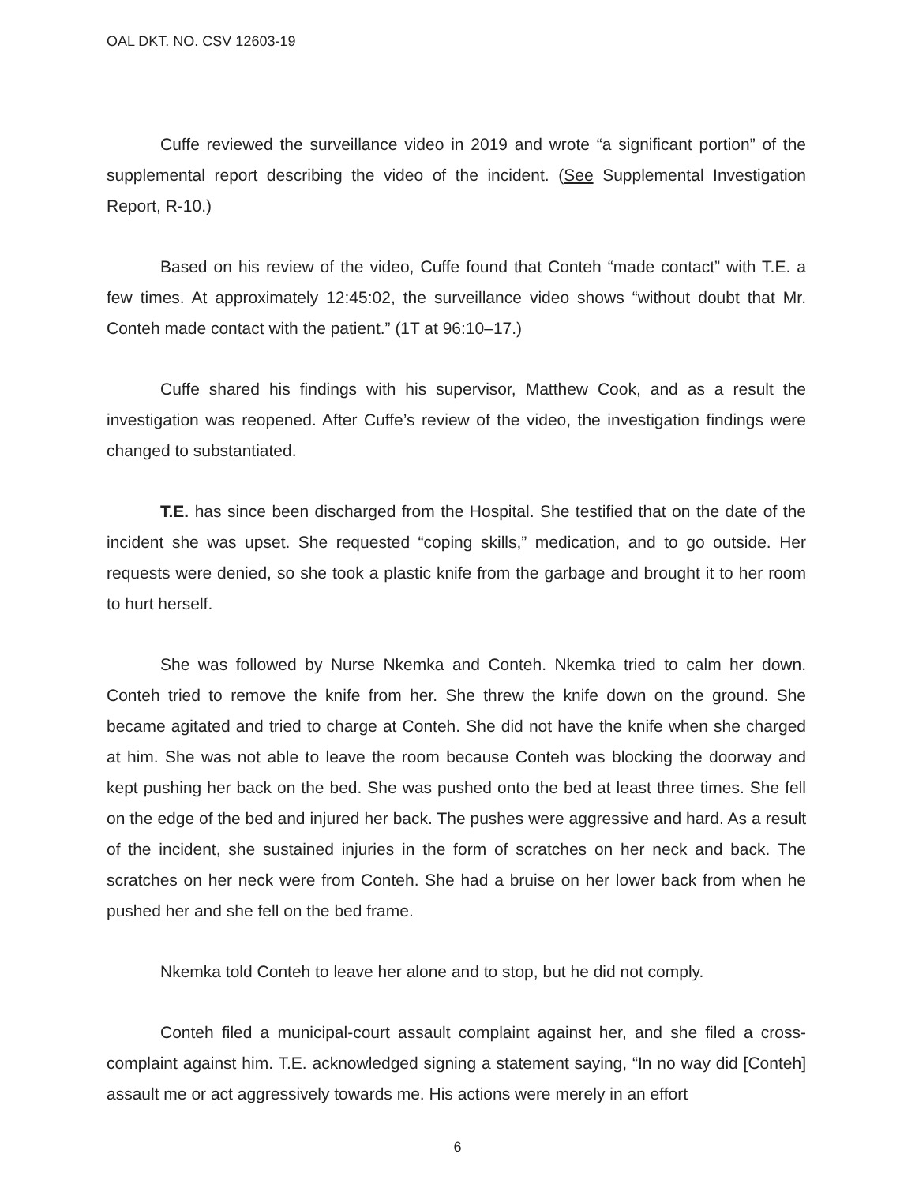OAL DKT. NO. CSV 12603-19
Cuffe reviewed the surveillance video in 2019 and wrote “a significant portion” of the supplemental report describing the video of the incident. (See Supplemental Investigation Report, R-10.)
Based on his review of the video, Cuffe found that Conteh “made contact” with T.E. a few times. At approximately 12:45:02, the surveillance video shows “without doubt that Mr. Conteh made contact with the patient.” (1T at 96:10–17.)
Cuffe shared his findings with his supervisor, Matthew Cook, and as a result the investigation was reopened. After Cuffe’s review of the video, the investigation findings were changed to substantiated.
T.E. has since been discharged from the Hospital. She testified that on the date of the incident she was upset. She requested “coping skills,” medication, and to go outside. Her requests were denied, so she took a plastic knife from the garbage and brought it to her room to hurt herself.
She was followed by Nurse Nkemka and Conteh. Nkemka tried to calm her down. Conteh tried to remove the knife from her. She threw the knife down on the ground. She became agitated and tried to charge at Conteh. She did not have the knife when she charged at him. She was not able to leave the room because Conteh was blocking the doorway and kept pushing her back on the bed. She was pushed onto the bed at least three times. She fell on the edge of the bed and injured her back. The pushes were aggressive and hard. As a result of the incident, she sustained injuries in the form of scratches on her neck and back. The scratches on her neck were from Conteh. She had a bruise on her lower back from when he pushed her and she fell on the bed frame.
Nkemka told Conteh to leave her alone and to stop, but he did not comply.
Conteh filed a municipal-court assault complaint against her, and she filed a cross-complaint against him. T.E. acknowledged signing a statement saying, “In no way did [Conteh] assault me or act aggressively towards me. His actions were merely in an effort
6